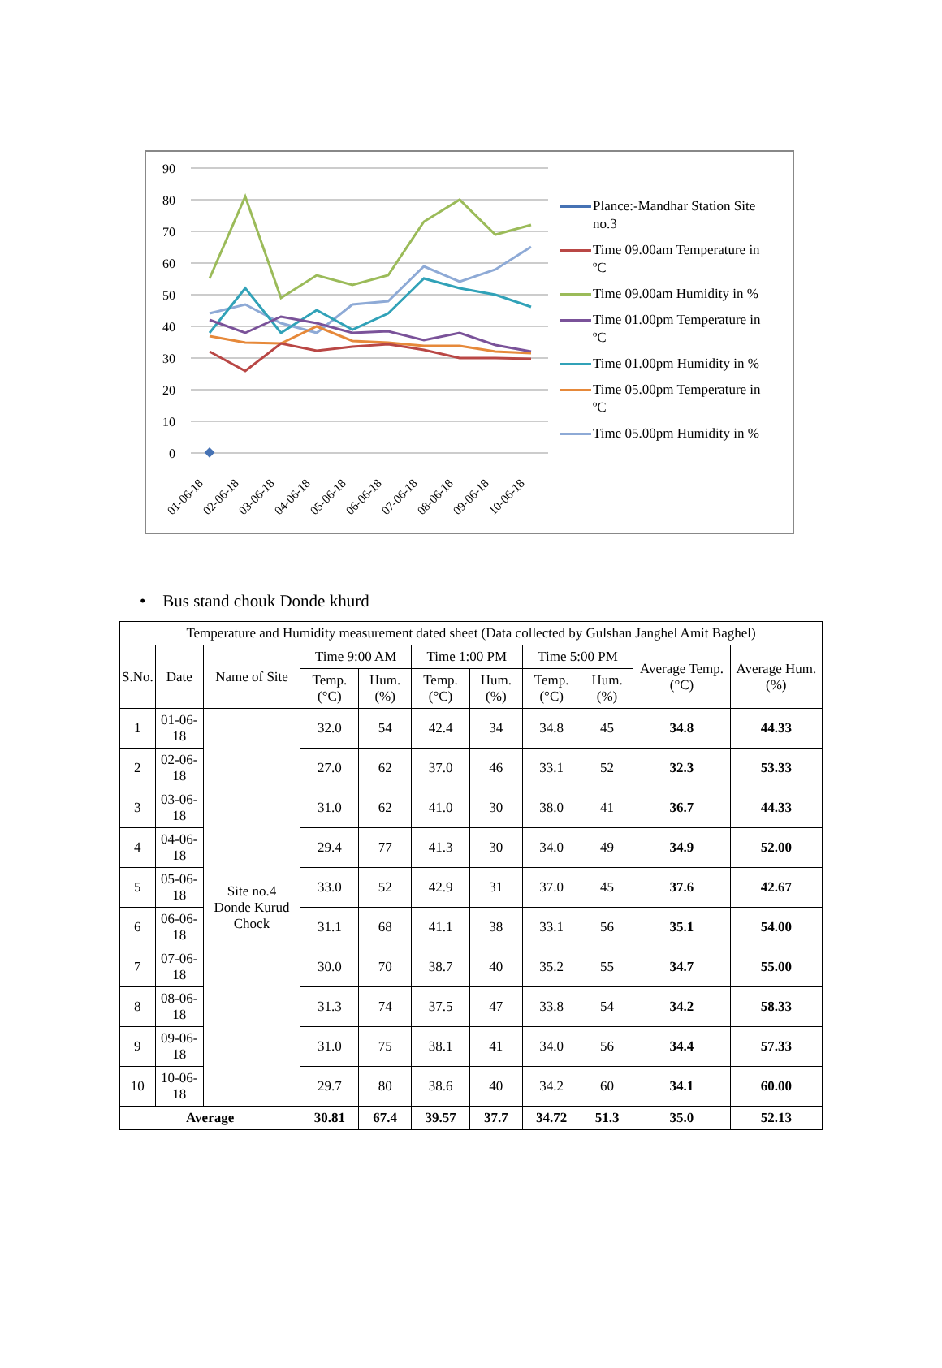90
80
70
60
50
40
30
20
10
0
01-06-18
02-06-18
03-06-18
04-06-18
05-06-18
06-06-18
07-06-18
08-06-18
09-06-18
10-06-18
Plance:-Mandhar Station Site no.3
Time 09.00am Temperature in ºC
Time 09.00am Humidity in %
Time 01.00pm Temperature in ºC
Time 01.00pm Humidity in %
Time 05.00pm Temperature in ºC
Time 05.00pm Humidity in %
• Bus stand chouk Donde khurd
| Temperature and Humidity measurement dated sheet (Data collected by Gulshan Janghel Amit Baghel) | | | | | | | | | | |
| S.No. | Date | Name of Site | Time 9:00 AM | | Time 1:00 PM | | Time 5:00 PM | | Average Temp. (°C) | Average Hum. (%) |
| | | | Temp. (°C) | Hum. (%) | Temp. (°C) | Hum. (%) | Temp. (°C) | Hum. (%) | | |
| 1 | 01-06-18 | Site no.4 Donde Kurud Chock | 32.0 | 54 | 42.4 | 34 | 34.8 | 45 | 34.8 | 44.33 |
| 2 | 02-06-18 | | 27.0 | 62 | 37.0 | 46 | 33.1 | 52 | 32.3 | 53.33 |
| 3 | 03-06-18 | | 31.0 | 62 | 41.0 | 30 | 38.0 | 41 | 36.7 | 44.33 |
| 4 | 04-06-18 | | 29.4 | 77 | 41.3 | 30 | 34.0 | 49 | 34.9 | 52.00 |
| 5 | 05-06-18 | | 33.0 | 52 | 42.9 | 31 | 37.0 | 45 | 37.6 | 42.67 |
| 6 | 06-06-18 | | 31.1 | 68 | 41.1 | 38 | 33.1 | 56 | 35.1 | 54.00 |
| 7 | 07-06-18 | | 30.0 | 70 | 38.7 | 40 | 35.2 | 55 | 34.7 | 55.00 |
| 8 | 08-06-18 | | 31.3 | 74 | 37.5 | 47 | 33.8 | 54 | 34.2 | 58.33 |
| 9 | 09-06-18 | | 31.0 | 75 | 38.1 | 41 | 34.0 | 56 | 34.4 | 57.33 |
| 10 | 10-06-18 | | 29.7 | 80 | 38.6 | 40 | 34.2 | 60 | 34.1 | 60.00 |
| Average | | | 30.81 | 67.4 | 39.57 | 37.7 | 34.72 | 51.3 | 35.0 | 52.13 |